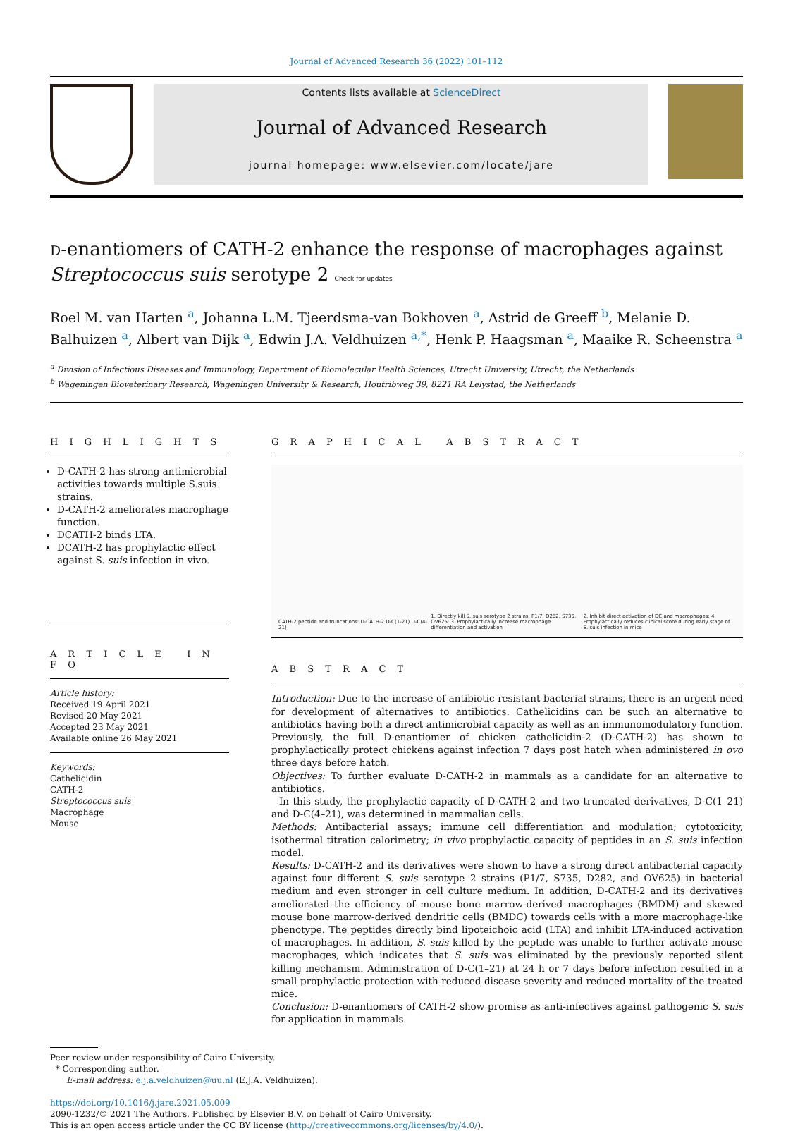Journal of Advanced Research 36 (2022) 101–112
Contents lists available at ScienceDirect
Journal of Advanced Research
journal homepage: www.elsevier.com/locate/jare
D-enantiomers of CATH-2 enhance the response of macrophages against Streptococcus suis serotype 2 Check for updates
Roel M. van Harten <sup>a</sup>, Johanna L.M. Tjeerdsma-van Bokhoven <sup>a</sup>, Astrid de Greeff <sup>b</sup>, Melanie D. Balhuizen <sup>a</sup>, Albert van Dijk <sup>a</sup>, Edwin J.A. Veldhuizen <sup>a,*</sup>, Henk P. Haagsman <sup>a</sup>, Maaike R. Scheenstra <sup>a</sup>
<sup>a</sup> Division of Infectious Diseases and Immunology, Department of Biomolecular Health Sciences, Utrecht University, Utrecht, the Netherlands
<sup>b</sup> Wageningen Bioveterinary Research, Wageningen University & Research, Houtribweg 39, 8221 RA Lelystad, the Netherlands
H I G H L I G H T S
D-CATH-2 has strong antimicrobial activities towards multiple S.suis strains.
D-CATH-2 ameliorates macrophage function.
DCATH-2 binds LTA.
DCATH-2 has prophylactic effect against S. suis infection in vivo.
A R T I C L E I N F O
Article history:
Received 19 April 2021
Revised 20 May 2021
Accepted 23 May 2021
Available online 26 May 2021
Keywords:
Cathelicidin
CATH-2
Streptococcus suis
Macrophage
Mouse
G R A P H I C A L A B S T R A C T
CATH-2 peptide and truncations: D-CATH-2 D-C(1-21) D-C(4-21) 1. Directly kill S. suis serotype 2 strains: P1/7, D282, S735, OV625; 3. Prophylactically increase macrophage differentiation and activation 2. Inhibit direct activation of DC and macrophages; 4. Prophylactically reduces clinical score during early stage of S. suis infection in mice
A B S T R A C T
Introduction: Due to the increase of antibiotic resistant bacterial strains, there is an urgent need for development of alternatives to antibiotics. Cathelicidins can be such an alternative to antibiotics having both a direct antimicrobial capacity as well as an immunomodulatory function. Previously, the full D-enantiomer of chicken cathelicidin-2 (D-CATH-2) has shown to prophylactically protect chickens against infection 7 days post hatch when administered in ovo three days before hatch.
Objectives: To further evaluate D-CATH-2 in mammals as a candidate for an alternative to antibiotics.
In this study, the prophylactic capacity of D-CATH-2 and two truncated derivatives, D-C(1–21) and D-C(4–21), was determined in mammalian cells.
Methods: Antibacterial assays; immune cell differentiation and modulation; cytotoxicity, isothermal titration calorimetry; in vivo prophylactic capacity of peptides in an S. suis infection model.
Results: D-CATH-2 and its derivatives were shown to have a strong direct antibacterial capacity against four different S. suis serotype 2 strains (P1/7, S735, D282, and OV625) in bacterial medium and even stronger in cell culture medium. In addition, D-CATH-2 and its derivatives ameliorated the efficiency of mouse bone marrow-derived macrophages (BMDM) and skewed mouse bone marrow-derived dendritic cells (BMDC) towards cells with a more macrophage-like phenotype. The peptides directly bind lipoteichoic acid (LTA) and inhibit LTA-induced activation of macrophages. In addition, S. suis killed by the peptide was unable to further activate mouse macrophages, which indicates that S. suis was eliminated by the previously reported silent killing mechanism. Administration of D-C(1–21) at 24 h or 7 days before infection resulted in a small prophylactic protection with reduced disease severity and reduced mortality of the treated mice.
Conclusion: D-enantiomers of CATH-2 show promise as anti-infectives against pathogenic S. suis for application in mammals.
Peer review under responsibility of Cairo University.
* Corresponding author.
E-mail address: e.j.a.veldhuizen@uu.nl (E.J.A. Veldhuizen).
https://doi.org/10.1016/j.jare.2021.05.009
2090-1232/© 2021 The Authors. Published by Elsevier B.V. on behalf of Cairo University.
This is an open access article under the CC BY license (http://creativecommons.org/licenses/by/4.0/).